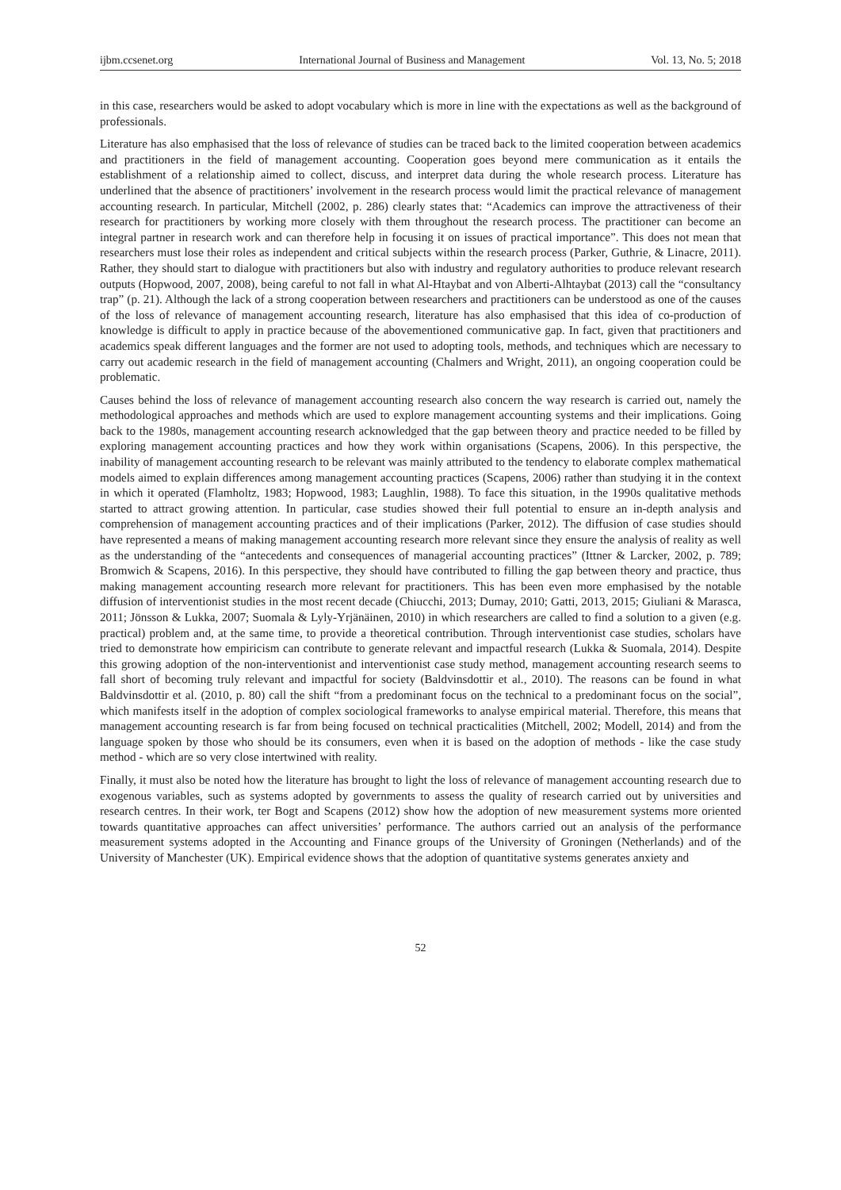ijbm.ccsenet.org International Journal of Business and Management Vol. 13, No. 5; 2018
in this case, researchers would be asked to adopt vocabulary which is more in line with the expectations as well as the background of professionals.
Literature has also emphasised that the loss of relevance of studies can be traced back to the limited cooperation between academics and practitioners in the field of management accounting. Cooperation goes beyond mere communication as it entails the establishment of a relationship aimed to collect, discuss, and interpret data during the whole research process. Literature has underlined that the absence of practitioners’ involvement in the research process would limit the practical relevance of management accounting research. In particular, Mitchell (2002, p. 286) clearly states that: “Academics can improve the attractiveness of their research for practitioners by working more closely with them throughout the research process. The practitioner can become an integral partner in research work and can therefore help in focusing it on issues of practical importance”. This does not mean that researchers must lose their roles as independent and critical subjects within the research process (Parker, Guthrie, & Linacre, 2011). Rather, they should start to dialogue with practitioners but also with industry and regulatory authorities to produce relevant research outputs (Hopwood, 2007, 2008), being careful to not fall in what Al-Htaybat and von Alberti-Alhtaybat (2013) call the “consultancy trap” (p. 21). Although the lack of a strong cooperation between researchers and practitioners can be understood as one of the causes of the loss of relevance of management accounting research, literature has also emphasised that this idea of co-production of knowledge is difficult to apply in practice because of the abovementioned communicative gap. In fact, given that practitioners and academics speak different languages and the former are not used to adopting tools, methods, and techniques which are necessary to carry out academic research in the field of management accounting (Chalmers and Wright, 2011), an ongoing cooperation could be problematic.
Causes behind the loss of relevance of management accounting research also concern the way research is carried out, namely the methodological approaches and methods which are used to explore management accounting systems and their implications. Going back to the 1980s, management accounting research acknowledged that the gap between theory and practice needed to be filled by exploring management accounting practices and how they work within organisations (Scapens, 2006). In this perspective, the inability of management accounting research to be relevant was mainly attributed to the tendency to elaborate complex mathematical models aimed to explain differences among management accounting practices (Scapens, 2006) rather than studying it in the context in which it operated (Flamholtz, 1983; Hopwood, 1983; Laughlin, 1988). To face this situation, in the 1990s qualitative methods started to attract growing attention. In particular, case studies showed their full potential to ensure an in-depth analysis and comprehension of management accounting practices and of their implications (Parker, 2012). The diffusion of case studies should have represented a means of making management accounting research more relevant since they ensure the analysis of reality as well as the understanding of the “antecedents and consequences of managerial accounting practices” (Ittner & Larcker, 2002, p. 789; Bromwich & Scapens, 2016). In this perspective, they should have contributed to filling the gap between theory and practice, thus making management accounting research more relevant for practitioners. This has been even more emphasised by the notable diffusion of interventionist studies in the most recent decade (Chiucchi, 2013; Dumay, 2010; Gatti, 2013, 2015; Giuliani & Marasca, 2011; Jönsson & Lukka, 2007; Suomala & Lyly-Yrjänäinen, 2010) in which researchers are called to find a solution to a given (e.g. practical) problem and, at the same time, to provide a theoretical contribution. Through interventionist case studies, scholars have tried to demonstrate how empiricism can contribute to generate relevant and impactful research (Lukka & Suomala, 2014). Despite this growing adoption of the non-interventionist and interventionist case study method, management accounting research seems to fall short of becoming truly relevant and impactful for society (Baldvinsdottir et al., 2010). The reasons can be found in what Baldvinsdottir et al. (2010, p. 80) call the shift “from a predominant focus on the technical to a predominant focus on the social”, which manifests itself in the adoption of complex sociological frameworks to analyse empirical material. Therefore, this means that management accounting research is far from being focused on technical practicalities (Mitchell, 2002; Modell, 2014) and from the language spoken by those who should be its consumers, even when it is based on the adoption of methods - like the case study method - which are so very close intertwined with reality.
Finally, it must also be noted how the literature has brought to light the loss of relevance of management accounting research due to exogenous variables, such as systems adopted by governments to assess the quality of research carried out by universities and research centres. In their work, ter Bogt and Scapens (2012) show how the adoption of new measurement systems more oriented towards quantitative approaches can affect universities’ performance. The authors carried out an analysis of the performance measurement systems adopted in the Accounting and Finance groups of the University of Groningen (Netherlands) and of the University of Manchester (UK). Empirical evidence shows that the adoption of quantitative systems generates anxiety and
52